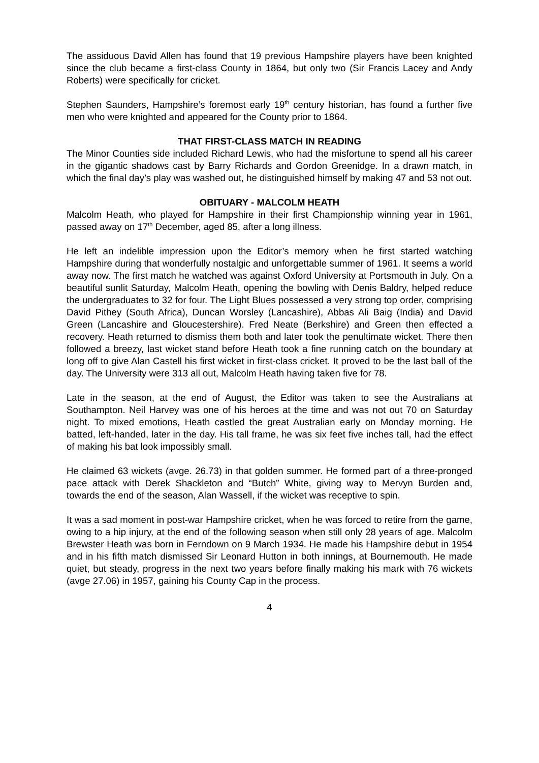The assiduous David Allen has found that 19 previous Hampshire players have been knighted since the club became a first-class County in 1864, but only two (Sir Francis Lacey and Andy Roberts) were specifically for cricket.
Stephen Saunders, Hampshire’s foremost early 19<sup>th</sup> century historian, has found a further five men who were knighted and appeared for the County prior to 1864.
THAT FIRST-CLASS MATCH IN READING
The Minor Counties side included Richard Lewis, who had the misfortune to spend all his career in the gigantic shadows cast by Barry Richards and Gordon Greenidge. In a drawn match, in which the final day’s play was washed out, he distinguished himself by making 47 and 53 not out.
OBITUARY - MALCOLM HEATH
Malcolm Heath, who played for Hampshire in their first Championship winning year in 1961, passed away on 17<sup>th</sup> December, aged 85, after a long illness.
He left an indelible impression upon the Editor’s memory when he first started watching Hampshire during that wonderfully nostalgic and unforgettable summer of 1961. It seems a world away now. The first match he watched was against Oxford University at Portsmouth in July. On a beautiful sunlit Saturday, Malcolm Heath, opening the bowling with Denis Baldry, helped reduce the undergraduates to 32 for four. The Light Blues possessed a very strong top order, comprising David Pithey (South Africa), Duncan Worsley (Lancashire), Abbas Ali Baig (India) and David Green (Lancashire and Gloucestershire). Fred Neate (Berkshire) and Green then effected a recovery. Heath returned to dismiss them both and later took the penultimate wicket. There then followed a breezy, last wicket stand before Heath took a fine running catch on the boundary at long off to give Alan Castell his first wicket in first-class cricket. It proved to be the last ball of the day. The University were 313 all out, Malcolm Heath having taken five for 78.
Late in the season, at the end of August, the Editor was taken to see the Australians at Southampton. Neil Harvey was one of his heroes at the time and was not out 70 on Saturday night. To mixed emotions, Heath castled the great Australian early on Monday morning. He batted, left-handed, later in the day. His tall frame, he was six feet five inches tall, had the effect of making his bat look impossibly small.
He claimed 63 wickets (avge. 26.73) in that golden summer. He formed part of a three-pronged pace attack with Derek Shackleton and “Butch” White, giving way to Mervyn Burden and, towards the end of the season, Alan Wassell, if the wicket was receptive to spin.
It was a sad moment in post-war Hampshire cricket, when he was forced to retire from the game, owing to a hip injury, at the end of the following season when still only 28 years of age. Malcolm Brewster Heath was born in Ferndown on 9 March 1934. He made his Hampshire debut in 1954 and in his fifth match dismissed Sir Leonard Hutton in both innings, at Bournemouth. He made quiet, but steady, progress in the next two years before finally making his mark with 76 wickets (avge 27.06) in 1957, gaining his County Cap in the process.
4